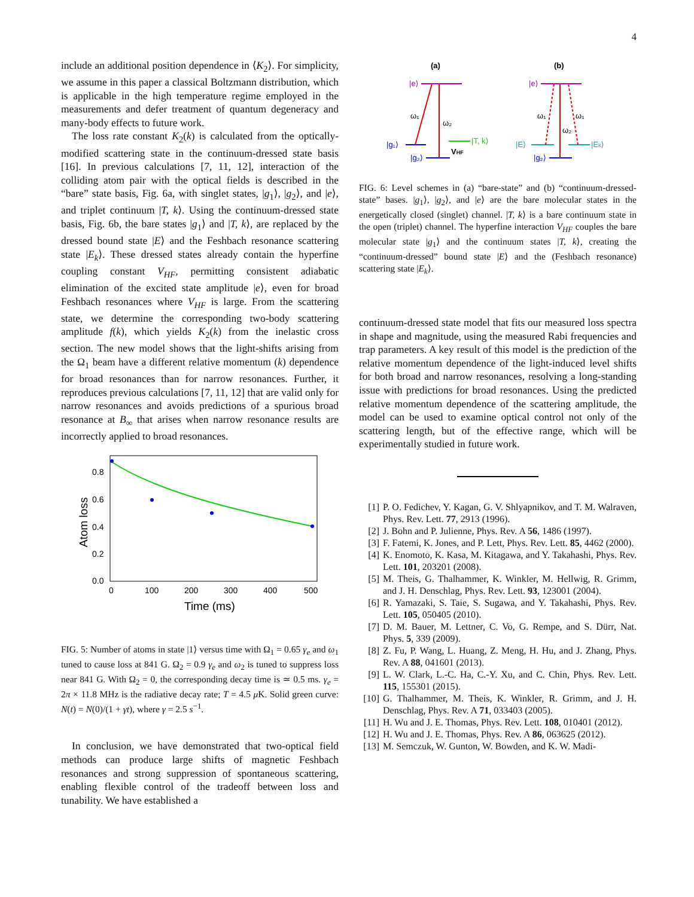4
include an additional position dependence in ⟨K<sub>2</sub>⟩. For simplicity, we assume in this paper a classical Boltzmann distribution, which is applicable in the high temperature regime employed in the measurements and defer treatment of quantum degeneracy and many-body effects to future work.
The loss rate constant K<sub>2</sub>(k) is calculated from the optically-modified scattering state in the continuum-dressed state basis [16]. In previous calculations [7, 11, 12], interaction of the colliding atom pair with the optical fields is described in the “bare” state basis, Fig. 6a, with singlet states, |g<sub>1</sub>⟩, |g<sub>2</sub>⟩, and |e⟩, and triplet continuum |T, k⟩. Using the continuum-dressed state basis, Fig. 6b, the bare states |g<sub>1</sub>⟩ and |T, k⟩, are replaced by the dressed bound state |E⟩ and the Feshbach resonance scattering state |E<sub>k</sub>⟩. These dressed states already contain the hyperfine coupling constant V<sub>HF</sub>, permitting consistent adiabatic elimination of the excited state amplitude |e⟩, even for broad Feshbach resonances where V<sub>HF</sub> is large. From the scattering state, we determine the corresponding two-body scattering amplitude f(k), which yields K<sub>2</sub>(k) from the inelastic cross section. The new model shows that the light-shifts arising from the Ω<sub>1</sub> beam have a different relative momentum (k) dependence for broad resonances than for narrow resonances. Further, it reproduces previous calculations [7, 11, 12] that are valid only for narrow resonances and avoids predictions of a spurious broad resonance at B<sub>∞</sub> that arises when narrow resonance results are incorrectly applied to broad resonances.
0.8
0.6
0.4
0.2
0.0
0
100
200
300
400
500
Time (ms)
Atom loss
FIG. 5: Number of atoms in state |1⟩ versus time with Ω<sub>1</sub> = 0.65 γ<sub>e</sub> and ω<sub>1</sub> tuned to cause loss at 841 G. Ω<sub>2</sub> = 0.9 γ<sub>e</sub> and ω<sub>2</sub> is tuned to suppress loss near 841 G. With Ω<sub>2</sub> = 0, the corresponding decay time is ≃ 0.5 ms. γ<sub>e</sub> = 2π × 11.8 MHz is the radiative decay rate; T = 4.5 μ K. Solid green curve: N(t) = N(0)/(1 + γt), where γ = 2.5 s<sup>−1</sup>.
In conclusion, we have demonstrated that two-optical field methods can produce large shifts of magnetic Feshbach resonances and strong suppression of spontaneous scattering, enabling flexible control of the tradeoff between loss and tunability. We have established a
(a)
(b)
|e⟩
|g₁⟩
|g₂⟩
|T, k⟩
ω₁
ω₂
VHF
|e⟩
|E⟩
|g₂⟩
|Ek⟩
ω₁
ω₁
ω₂
FIG. 6: Level schemes in (a) “bare-state” and (b) “continuum-dressed-state” bases. |g<sub>1</sub>⟩, |g<sub>2</sub>⟩, and |e⟩ are the bare molecular states in the energetically closed (singlet) channel. |T, k⟩ is a bare continuum state in the open (triplet) channel. The hyperfine interaction V<sub>HF</sub> couples the bare molecular state |g<sub>1</sub>⟩ and the continuum states |T, k⟩, creating the “continuum-dressed” bound state |E⟩ and the (Feshbach resonance) scattering state |E<sub>k</sub>⟩.
continuum-dressed state model that fits our measured loss spectra in shape and magnitude, using the measured Rabi frequencies and trap parameters. A key result of this model is the prediction of the relative momentum dependence of the light-induced level shifts for both broad and narrow resonances, resolving a long-standing issue with predictions for broad resonances. Using the predicted relative momentum dependence of the scattering amplitude, the model can be used to examine optical control not only of the scattering length, but of the effective range, which will be experimentally studied in future work.
[1] P. O. Fedichev, Y. Kagan, G. V. Shlyapnikov, and T. M. Walraven, Phys. Rev. Lett. 77, 2913 (1996).
[2] J. Bohn and P. Julienne, Phys. Rev. A 56, 1486 (1997).
[3] F. Fatemi, K. Jones, and P. Lett, Phys. Rev. Lett. 85, 4462 (2000).
[4] K. Enomoto, K. Kasa, M. Kitagawa, and Y. Takahashi, Phys. Rev. Lett. 101, 203201 (2008).
[5] M. Theis, G. Thalhammer, K. Winkler, M. Hellwig, R. Grimm, and J. H. Denschlag, Phys. Rev. Lett. 93, 123001 (2004).
[6] R. Yamazaki, S. Taie, S. Sugawa, and Y. Takahashi, Phys. Rev. Lett. 105, 050405 (2010).
[7] D. M. Bauer, M. Lettner, C. Vo, G. Rempe, and S. Dürr, Nat. Phys. 5, 339 (2009).
[8] Z. Fu, P. Wang, L. Huang, Z. Meng, H. Hu, and J. Zhang, Phys. Rev. A 88, 041601 (2013).
[9] L. W. Clark, L.-C. Ha, C.-Y. Xu, and C. Chin, Phys. Rev. Lett. 115, 155301 (2015).
[10] G. Thalhammer, M. Theis, K. Winkler, R. Grimm, and J. H. Denschlag, Phys. Rev. A 71, 033403 (2005).
[11] H. Wu and J. E. Thomas, Phys. Rev. Lett. 108, 010401 (2012).
[12] H. Wu and J. E. Thomas, Phys. Rev. A 86, 063625 (2012).
[13] M. Semczuk, W. Gunton, W. Bowden, and K. W. Madi-